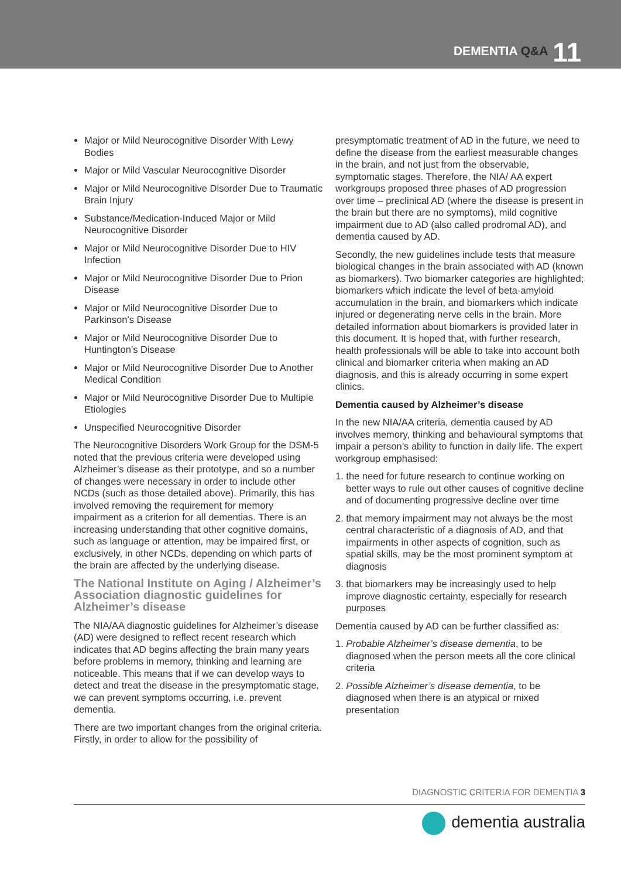DEMENTIA Q&A 11
Major or Mild Neurocognitive Disorder With Lewy Bodies
Major or Mild Vascular Neurocognitive Disorder
Major or Mild Neurocognitive Disorder Due to Traumatic Brain Injury
Substance/Medication-Induced Major or Mild Neurocognitive Disorder
Major or Mild Neurocognitive Disorder Due to HIV Infection
Major or Mild Neurocognitive Disorder Due to Prion Disease
Major or Mild Neurocognitive Disorder Due to Parkinson’s Disease
Major or Mild Neurocognitive Disorder Due to Huntington’s Disease
Major or Mild Neurocognitive Disorder Due to Another Medical Condition
Major or Mild Neurocognitive Disorder Due to Multiple Etiologies
Unspecified Neurocognitive Disorder
The Neurocognitive Disorders Work Group for the DSM-5 noted that the previous criteria were developed using Alzheimer’s disease as their prototype, and so a number of changes were necessary in order to include other NCDs (such as those detailed above). Primarily, this has involved removing the requirement for memory impairment as a criterion for all dementias. There is an increasing understanding that other cognitive domains, such as language or attention, may be impaired first, or exclusively, in other NCDs, depending on which parts of the brain are affected by the underlying disease.
The National Institute on Aging / Alzheimer’s Association diagnostic guidelines for Alzheimer’s disease
The NIA/AA diagnostic guidelines for Alzheimer’s disease (AD) were designed to reflect recent research which indicates that AD begins affecting the brain many years before problems in memory, thinking and learning are noticeable. This means that if we can develop ways to detect and treat the disease in the presymptomatic stage, we can prevent symptoms occurring, i.e. prevent dementia.
There are two important changes from the original criteria. Firstly, in order to allow for the possibility of
presymptomatic treatment of AD in the future, we need to define the disease from the earliest measurable changes in the brain, and not just from the observable, symptomatic stages. Therefore, the NIA/ AA expert workgroups proposed three phases of AD progression over time – preclinical AD (where the disease is present in the brain but there are no symptoms), mild cognitive impairment due to AD (also called prodromal AD), and dementia caused by AD.
Secondly, the new guidelines include tests that measure biological changes in the brain associated with AD (known as biomarkers). Two biomarker categories are highlighted; biomarkers which indicate the level of beta-amyloid accumulation in the brain, and biomarkers which indicate injured or degenerating nerve cells in the brain. More detailed information about biomarkers is provided later in this document. It is hoped that, with further research, health professionals will be able to take into account both clinical and biomarker criteria when making an AD diagnosis, and this is already occurring in some expert clinics.
Dementia caused by Alzheimer’s disease
In the new NIA/AA criteria, dementia caused by AD involves memory, thinking and behavioural symptoms that impair a person’s ability to function in daily life. The expert workgroup emphasised:
1. the need for future research to continue working on better ways to rule out other causes of cognitive decline and of documenting progressive decline over time
2. that memory impairment may not always be the most central characteristic of a diagnosis of AD, and that impairments in other aspects of cognition, such as spatial skills, may be the most prominent symptom at diagnosis
3. that biomarkers may be increasingly used to help improve diagnostic certainty, especially for research purposes
Dementia caused by AD can be further classified as:
1. Probable Alzheimer’s disease dementia, to be diagnosed when the person meets all the core clinical criteria
2. Possible Alzheimer’s disease dementia, to be diagnosed when there is an atypical or mixed presentation
DIAGNOSTIC CRITERIA FOR DEMENTIA 3
dementia australia